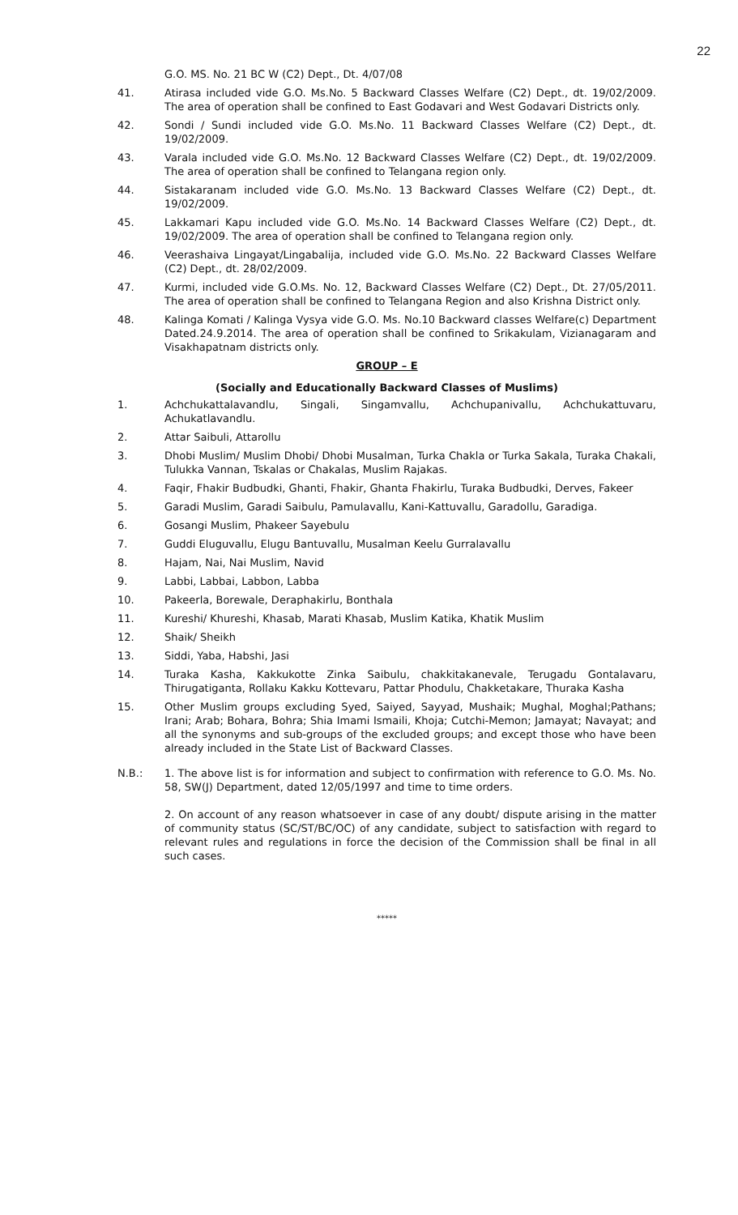22
G.O. MS. No. 21 BC W (C2) Dept., Dt. 4/07/08
41. Atirasa included vide G.O. Ms.No. 5 Backward Classes Welfare (C2) Dept., dt. 19/02/2009. The area of operation shall be confined to East Godavari and West Godavari Districts only.
42. Sondi / Sundi included vide G.O. Ms.No. 11 Backward Classes Welfare (C2) Dept., dt. 19/02/2009.
43. Varala included vide G.O. Ms.No. 12 Backward Classes Welfare (C2) Dept., dt. 19/02/2009. The area of operation shall be confined to Telangana region only.
44. Sistakaranam included vide G.O. Ms.No. 13 Backward Classes Welfare (C2) Dept., dt. 19/02/2009.
45. Lakkamari Kapu included vide G.O. Ms.No. 14 Backward Classes Welfare (C2) Dept., dt. 19/02/2009. The area of operation shall be confined to Telangana region only.
46. Veerashaiva Lingayat/Lingabalija, included vide G.O. Ms.No. 22 Backward Classes Welfare (C2) Dept., dt. 28/02/2009.
47. Kurmi, included vide G.O.Ms. No. 12, Backward Classes Welfare (C2) Dept., Dt. 27/05/2011. The area of operation shall be confined to Telangana Region and also Krishna District only.
48. Kalinga Komati / Kalinga Vysya vide G.O. Ms. No.10 Backward classes Welfare(c) Department Dated.24.9.2014. The area of operation shall be confined to Srikakulam, Vizianagaram and Visakhapatnam districts only.
GROUP – E
(Socially and Educationally Backward Classes of Muslims)
1. Achchukattalavandlu, Singali, Singamvallu, Achchupanivallu, Achchukattuvaru, Achukatlavandlu.
2. Attar Saibuli, Attarollu
3. Dhobi Muslim/ Muslim Dhobi/ Dhobi Musalman, Turka Chakla or Turka Sakala, Turaka Chakali, Tulukka Vannan, Tskalas or Chakalas, Muslim Rajakas.
4. Faqir, Fhakir Budbudki, Ghanti, Fhakir, Ghanta Fhakirlu, Turaka Budbudki, Derves, Fakeer
5. Garadi Muslim, Garadi Saibulu, Pamulavallu, Kani-Kattuvallu, Garadollu, Garadiga.
6. Gosangi Muslim, Phakeer Sayebulu
7. Guddi Eluguvallu, Elugu Bantuvallu, Musalman Keelu Gurralavallu
8. Hajam, Nai, Nai Muslim, Navid
9. Labbi, Labbai, Labbon, Labba
10. Pakeerla, Borewale, Deraphakirlu, Bonthala
11. Kureshi/ Khureshi, Khasab, Marati Khasab, Muslim Katika, Khatik Muslim
12. Shaik/ Sheikh
13. Siddi, Yaba, Habshi, Jasi
14. Turaka Kasha, Kakkukotte Zinka Saibulu, chakkitakanevale, Terugadu Gontalavaru, Thirugatiganta, Rollaku Kakku Kottevaru, Pattar Phodulu, Chakketakare, Thuraka Kasha
15. Other Muslim groups excluding Syed, Saiyed, Sayyad, Mushaik; Mughal, Moghal;Pathans; Irani; Arab; Bohara, Bohra; Shia Imami Ismaili, Khoja; Cutchi-Memon; Jamayat; Navayat; and all the synonyms and sub-groups of the excluded groups; and except those who have been already included in the State List of Backward Classes.
N.B.: 1. The above list is for information and subject to confirmation with reference to G.O. Ms. No. 58, SW(J) Department, dated 12/05/1997 and time to time orders.
2. On account of any reason whatsoever in case of any doubt/ dispute arising in the matter of community status (SC/ST/BC/OC) of any candidate, subject to satisfaction with regard to relevant rules and regulations in force the decision of the Commission shall be final in all such cases.
*****